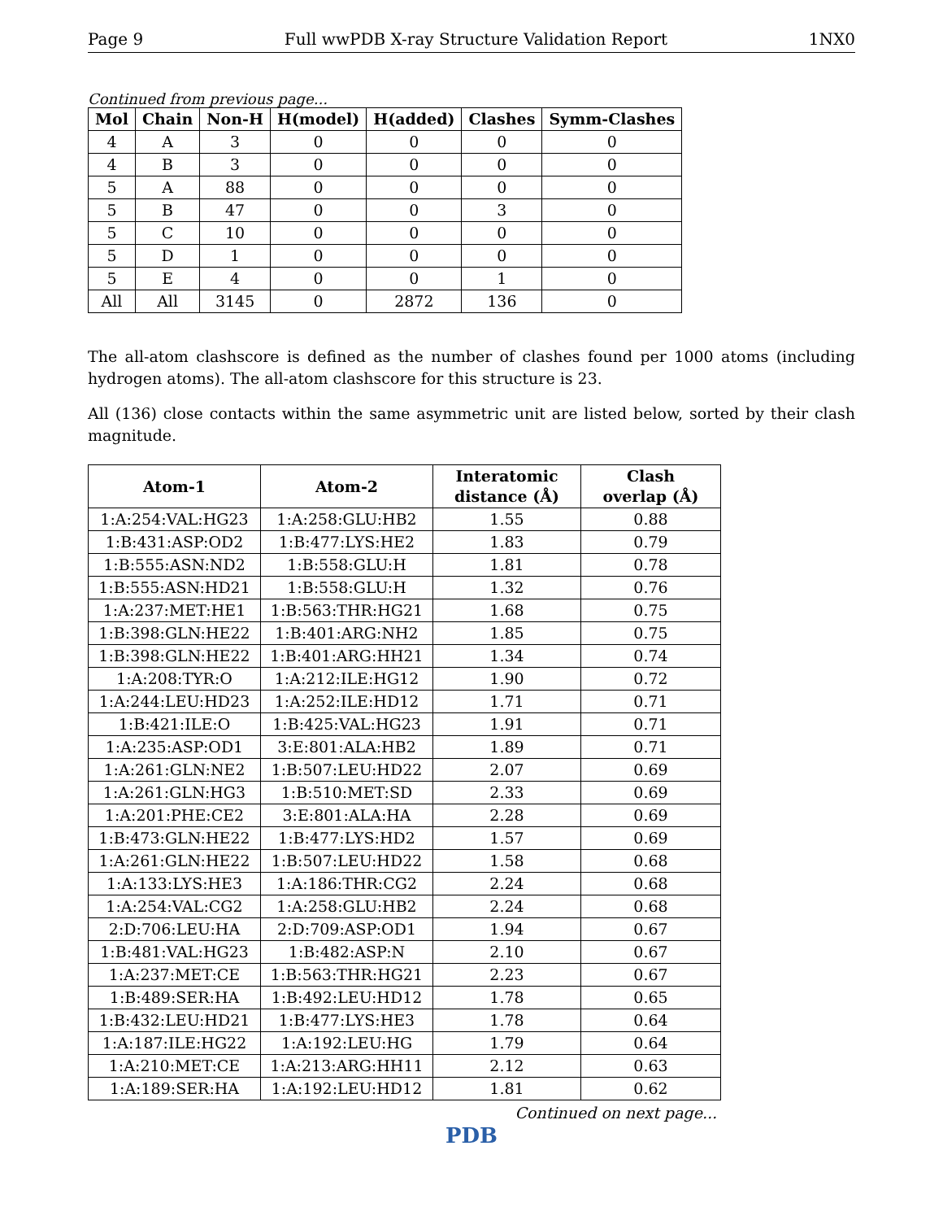Page 9 Full wwPDB X-ray Structure Validation Report 1NX0
Continued from previous page...
| Mol | Chain | Non-H | H(model) | H(added) | Clashes | Symm-Clashes |
| --- | --- | --- | --- | --- | --- | --- |
| 4 | A | 3 | 0 | 0 | 0 | 0 |
| 4 | B | 3 | 0 | 0 | 0 | 0 |
| 5 | A | 88 | 0 | 0 | 0 | 0 |
| 5 | B | 47 | 0 | 0 | 3 | 0 |
| 5 | C | 10 | 0 | 0 | 0 | 0 |
| 5 | D | 1 | 0 | 0 | 0 | 0 |
| 5 | E | 4 | 0 | 0 | 1 | 0 |
| All | All | 3145 | 0 | 2872 | 136 | 0 |
The all-atom clashscore is defined as the number of clashes found per 1000 atoms (including hydrogen atoms). The all-atom clashscore for this structure is 23.
All (136) close contacts within the same asymmetric unit are listed below, sorted by their clash magnitude.
| Atom-1 | Atom-2 | Interatomic distance (Å) | Clash overlap (Å) |
| --- | --- | --- | --- |
| 1:A:254:VAL:HG23 | 1:A:258:GLU:HB2 | 1.55 | 0.88 |
| 1:B:431:ASP:OD2 | 1:B:477:LYS:HE2 | 1.83 | 0.79 |
| 1:B:555:ASN:ND2 | 1:B:558:GLU:H | 1.81 | 0.78 |
| 1:B:555:ASN:HD21 | 1:B:558:GLU:H | 1.32 | 0.76 |
| 1:A:237:MET:HE1 | 1:B:563:THR:HG21 | 1.68 | 0.75 |
| 1:B:398:GLN:HE22 | 1:B:401:ARG:NH2 | 1.85 | 0.75 |
| 1:B:398:GLN:HE22 | 1:B:401:ARG:HH21 | 1.34 | 0.74 |
| 1:A:208:TYR:O | 1:A:212:ILE:HG12 | 1.90 | 0.72 |
| 1:A:244:LEU:HD23 | 1:A:252:ILE:HD12 | 1.71 | 0.71 |
| 1:B:421:ILE:O | 1:B:425:VAL:HG23 | 1.91 | 0.71 |
| 1:A:235:ASP:OD1 | 3:E:801:ALA:HB2 | 1.89 | 0.71 |
| 1:A:261:GLN:NE2 | 1:B:507:LEU:HD22 | 2.07 | 0.69 |
| 1:A:261:GLN:HG3 | 1:B:510:MET:SD | 2.33 | 0.69 |
| 1:A:201:PHE:CE2 | 3:E:801:ALA:HA | 2.28 | 0.69 |
| 1:B:473:GLN:HE22 | 1:B:477:LYS:HD2 | 1.57 | 0.69 |
| 1:A:261:GLN:HE22 | 1:B:507:LEU:HD22 | 1.58 | 0.68 |
| 1:A:133:LYS:HE3 | 1:A:186:THR:CG2 | 2.24 | 0.68 |
| 1:A:254:VAL:CG2 | 1:A:258:GLU:HB2 | 2.24 | 0.68 |
| 2:D:706:LEU:HA | 2:D:709:ASP:OD1 | 1.94 | 0.67 |
| 1:B:481:VAL:HG23 | 1:B:482:ASP:N | 2.10 | 0.67 |
| 1:A:237:MET:CE | 1:B:563:THR:HG21 | 2.23 | 0.67 |
| 1:B:489:SER:HA | 1:B:492:LEU:HD12 | 1.78 | 0.65 |
| 1:B:432:LEU:HD21 | 1:B:477:LYS:HE3 | 1.78 | 0.64 |
| 1:A:187:ILE:HG22 | 1:A:192:LEU:HG | 1.79 | 0.64 |
| 1:A:210:MET:CE | 1:A:213:ARG:HH11 | 2.12 | 0.63 |
| 1:A:189:SER:HA | 1:A:192:LEU:HD12 | 1.81 | 0.62 |
Continued on next page...
PDB